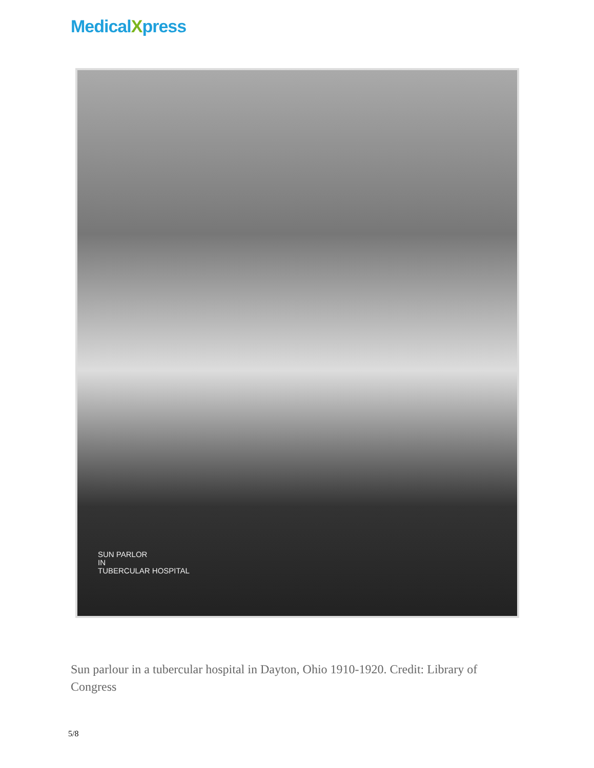MedicalXpress
SUN PARLOR
IN
TUBERCULAR HOSPITAL
Sun parlour in a tubercular hospital in Dayton, Ohio 1910-1920. Credit: Library of Congress
5/8